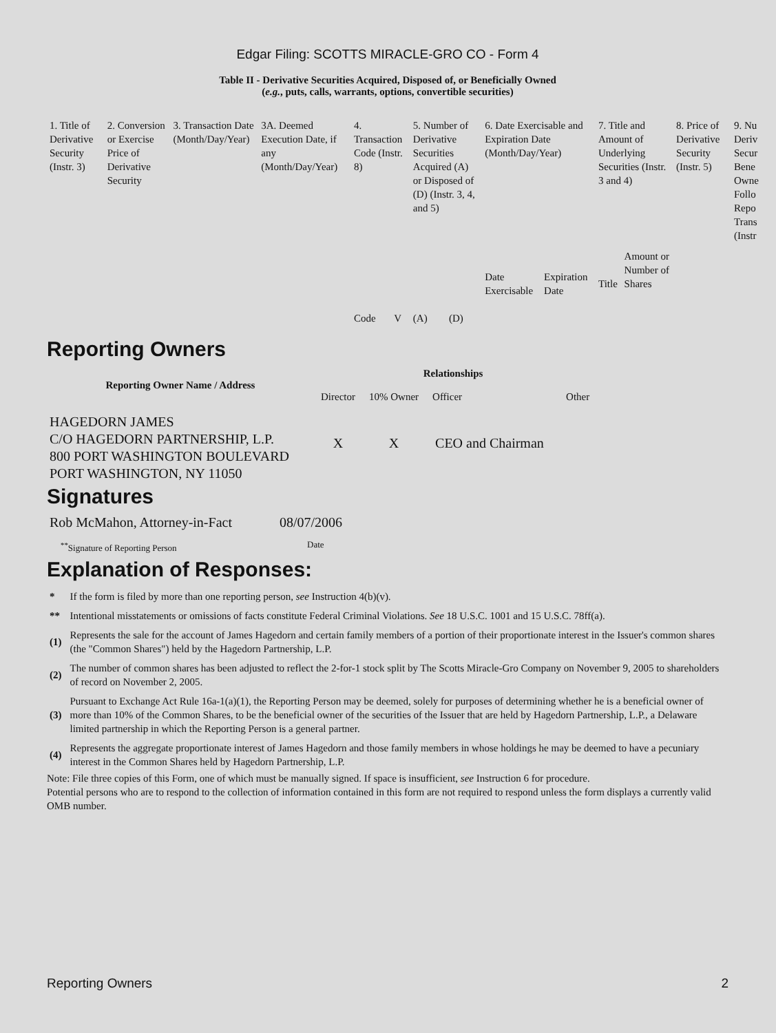Edgar Filing: SCOTTS MIRACLE-GRO CO - Form 4
Table II - Derivative Securities Acquired, Disposed of, or Beneficially Owned
(e.g., puts, calls, warrants, options, convertible securities)
| 1. Title of Derivative Security (Instr. 3) | 2. Conversion or Exercise Price of Derivative Security | 3. Transaction Date (Month/Day/Year) | 3A. Deemed Execution Date, if any (Month/Day/Year) | 4. Transaction Code (Instr. 8) | | 5. Number of Derivative Securities Acquired (A) or Disposed of (D) (Instr. 3, 4, and 5) | | 6. Date Exercisable and Expiration Date (Month/Day/Year) | | 7. Title and Amount of Underlying Securities (Instr. 3 and 4) | | 8. Price of Derivative Security (Instr. 5) | 9. Nu Deriv Secur Bene Owne Follo Repo Trans (Instr |
| | | | | Code | V | (A) | (D) | Date Exercisable | Expiration Date | Title | Amount or Number of Shares | | |
Reporting Owners
| Reporting Owner Name / Address | Relationships | | | |
| --- | --- | --- | --- | --- |
| | Director | 10% Owner | Officer | Other |
| HAGEDORN JAMES C/O HAGEDORN PARTNERSHIP, L.P. 800 PORT WASHINGTON BOULEVARD PORT WASHINGTON, NY 11050 | X | X | CEO and Chairman | |
Signatures
| Rob McMahon, Attorney-in-Fact | 08/07/2006 |
| <sup>**</sup> Signature of Reporting Person | Date |
Explanation of Responses:
| * | If the form is filed by more than one reporting person, see Instruction 4(b)(v). |
| ** | Intentional misstatements or omissions of facts constitute Federal Criminal Violations. See 18 U.S.C. 1001 and 15 U.S.C. 78ff(a). |
| (1) | Represents the sale for the account of James Hagedorn and certain family members of a portion of their proportionate interest in the Issuer's common shares (the "Common Shares") held by the Hagedorn Partnership, L.P. |
| (2) | The number of common shares has been adjusted to reflect the 2-for-1 stock split by The Scotts Miracle-Gro Company on November 9, 2005 to shareholders of record on November 2, 2005. |
| (3) | Pursuant to Exchange Act Rule 16a-1(a)(1), the Reporting Person may be deemed, solely for purposes of determining whether he is a beneficial owner of more than 10% of the Common Shares, to be the beneficial owner of the securities of the Issuer that are held by Hagedorn Partnership, L.P., a Delaware limited partnership in which the Reporting Person is a general partner. |
| (4) | Represents the aggregate proportionate interest of James Hagedorn and those family members in whose holdings he may be deemed to have a pecuniary interest in the Common Shares held by Hagedorn Partnership, L.P. |
Note: File three copies of this Form, one of which must be manually signed. If space is insufficient, see Instruction 6 for procedure.
Potential persons who are to respond to the collection of information contained in this form are not required to respond unless the form displays a currently valid OMB number.
Reporting Owners 2